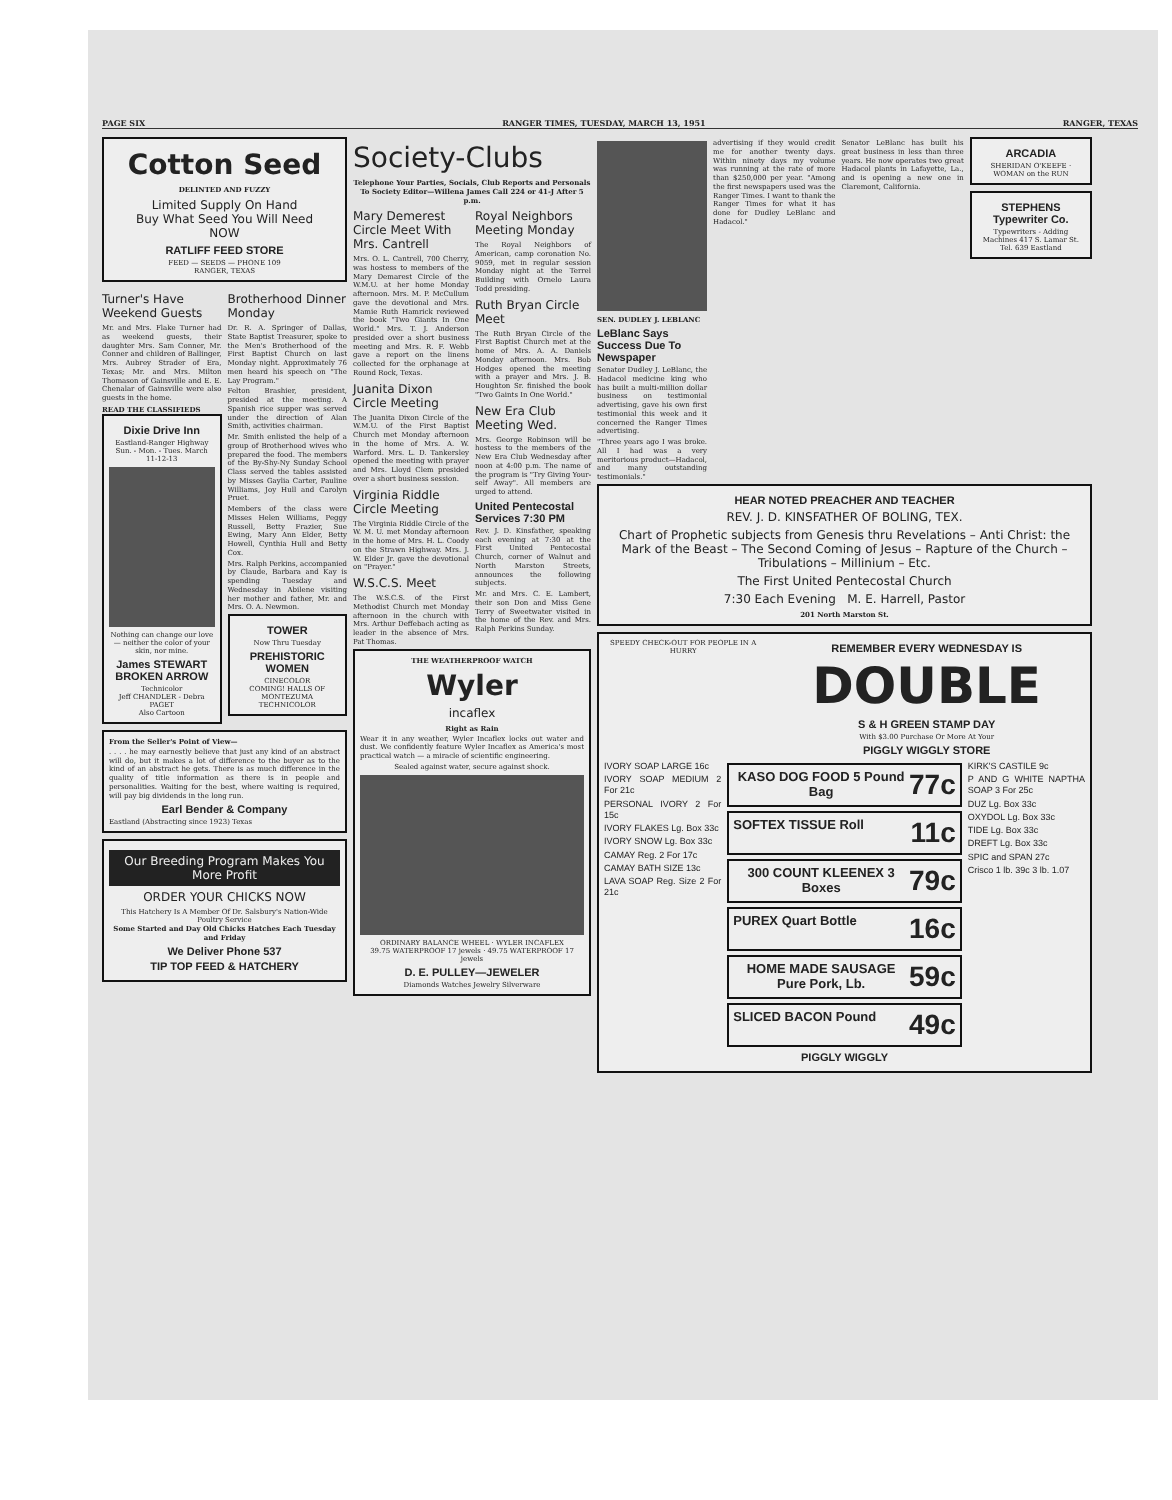PAGE SIX RANGER TIMES, TUESDAY, MARCH 13, 1951 RANGER, TEXAS
Cotton Seed
DELINTED AND FUZZY
Limited Supply On Hand
Buy What Seed You Will Need
NOW
RATLIFF FEED STORE
FEED — SEEDS — PHONE 109
RANGER, TEXAS
Turner's Have Weekend Guests
Mr. and Mrs. Flake Turner had as weekend guests, their daughter Mrs. Sam Conner, Mr. Conner and children of Ballinger, Mrs. Aubrey Strader of Era, Texas; Mr. and Mrs. Milton Thomason of Gainsville and E. E. Chenalar of Gainsville were also guests in the home.
READ THE CLASSIFIEDS
Dixie Drive Inn
Eastland-Ranger Highway
Sun. - Mon. - Tues. March 11-12-13
Nothing can change our love — neither the color of your skin, nor mine.
James STEWART BROKEN ARROW
Technicolor
Jeff CHANDLER - Debra PAGET
Also Cartoon
Brotherhood Dinner Monday
Dr. R. A. Springer of Dallas, State Baptist Treasurer, spoke to the Men's Brotherhood of the First Baptist Church on last Monday night. Approximately 76 men heard his speech on "The Lay Program."
Felton Brashier, president, presided at the meeting. A Spanish rice supper was served under the direction of Alan Smith, activities chairman.
Mr. Smith enlisted the help of a group of Brotherhood wives who prepared the food. The members of the By-Shy-Ny Sunday School Class served the tables assisted by Misses Gaylia Carter, Pauline Williams, Joy Hull and Carolyn Pruet.
Members of the class were Misses Helen Williams, Peggy Russell, Betty Frazier, Sue Ewing, Mary Ann Elder, Betty Howell, Cynthia Hull and Betty Cox.
Mrs. Ralph Perkins, accompanied by Claude, Barbara and Kay is spending Tuesday and Wednesday in Abilene visiting her mother and father, Mr. and Mrs. O. A. Newmon.
TOWER
Now Thru Tuesday
PREHISTORIC WOMEN
CINECOLOR
COMING! HALLS OF MONTEZUMA TECHNICOLOR
From the Seller's Point of View—
. . . . he may earnestly believe that just any kind of an abstract will do, but it makes a lot of difference to the buyer as to the kind of an abstract he gets. There is as much difference in the quality of title information as there is in people and personalities. Waiting for the best, where waiting is required, will pay big dividends in the long run.
Earl Bender & Company
Eastland (Abstracting since 1923) Texas
Our Breeding Program Makes You More Profit
ORDER YOUR CHICKS NOW
This Hatchery Is A Member Of Dr. Salsbury's Nation-Wide Poultry Service
Some Started and Day Old Chicks Hatches Each Tuesday and Friday
We Deliver Phone 537
TIP TOP FEED & HATCHERY
Society-Clubs
Telephone Your Parties, Socials, Club Reports and Personals To Society Editor—Willena James Call 224 or 41-J After 5 p.m.
Mary Demerest Circle Meet With Mrs. Cantrell
Mrs. O. L. Cantrell, 700 Cherry, was hostess to members of the Mary Demarest Circle of the W.M.U. at her home Monday afternoon. Mrs. M. P. McCullum gave the devotional and Mrs. Mamie Ruth Hamrick reviewed the book "Two Giants In One World." Mrs. T. J. Anderson presided over a short business meeting and Mrs. R. F. Webb gave a report on the linens collected for the orphanage at Round Rock, Texas.
Juanita Dixon Circle Meeting
The Juanita Dixon Circle of the W.M.U. of the First Baptist Church met Monday afternoon in the home of Mrs. A. W. Warford. Mrs. L. D. Tankersley opened the meeting with prayer and Mrs. Lloyd Clem presided over a short business session.
Virginia Riddle Circle Meeting
The Virginia Riddle Circle of the W. M. U. met Monday afternoon in the home of Mrs. H. L. Coody on the Strawn Highway. Mrs. J. W. Elder Jr. gave the devotional on "Prayer."
W.S.C.S. Meet
The W.S.C.S. of the First Methodist Church met Monday afternoon in the church with Mrs. Arthur Deffebach acting as leader in the absence of Mrs. Pat Thomas.
Royal Neighbors Meeting Monday
The Royal Neighbors of American, camp coronation No. 9059, met in regular session Monday night at the Terrel Building with Ornelo Laura Todd presiding.
Ruth Bryan Circle Meet
The Ruth Bryan Circle of the First Baptist Church met at the home of Mrs. A. A. Daniels Monday afternoon. Mrs. Bob Hodges opened the meeting with a prayer and Mrs. J. B. Houghton Sr. finished the book "Two Gaints In One World."
New Era Club Meeting Wed.
Mrs. George Robinson will be hostess to the members of the New Era Club Wednesday after noon at 4:00 p.m. The name of the program is "Try Giving Your-self Away". All members are urged to attend.
United Pentecostal Services 7:30 PM
Rev. J. D. Kinsfather, speaking each evening at 7:30 at the First United Pentecostal Church, corner of Walnut and North Marston Streets, announces the following subjects.
Mr. and Mrs. C. E. Lambert, their son Don and Miss Gene Terry of Sweetwater visited in the home of the Rev. and Mrs. Ralph Perkins Sunday.
THE WEATHERPROOF WATCH
Wyler
incaflex
Right as Rain
Wear it in any weather, Wyler Incaflex locks out water and dust. We confidently feature Wyler Incaflex as America's most practical watch — a miracle of scientific engineering.
Sealed against water, secure against shock.
ORDINARY BALANCE WHEEL · WYLER INCAFLEX
39.75 WATERPROOF 17 jewels · 49.75 WATERPROOF 17 jewels
D. E. PULLEY—JEWELER
Diamonds Watches Jewelry Silverware
SEN. DUDLEY J. LEBLANC
LeBlanc Says Success Due To Newspaper
Senator Dudley J. LeBlanc, the Hadacol medicine king who has built a multi-million dollar business on testimonial advertising, gave his own first testimonial this week and it concerned the Ranger Times advertising.
"Three years ago I was broke. All I had was a very meritorious product—Hadacol, and many outstanding testimonials."
advertising if they would credit me for another twenty days. Within ninety days my volume was running at the rate of more than $250,000 per year. "Among the first newspapers used was the Ranger Times. I want to thank the Ranger Times for what it has done for Dudley LeBlanc and Hadacol."
Senator LeBlanc has built his great business in less than three years. He now operates two great Hadacol plants in Lafayette, La., and is opening a new one in Claremont, California.
ARCADIA
SHERIDAN O'KEEFE · WOMAN on the RUN
STEPHENS Typewriter Co.
Typewriters - Adding Machines 417 S. Lamar St. Tel. 639 Eastland
HEAR NOTED PREACHER AND TEACHER
REV. J. D. KINSFATHER OF BOLING, TEX.
Chart of Prophetic subjects from Genesis thru Revelations – Anti Christ: the Mark of the Beast – The Second Coming of Jesus – Rapture of the Church – Tribulations – Millinium – Etc.
The First United Pentecostal Church
7:30 Each Evening M. E. Harrell, Pastor
201 North Marston St.
SPEEDY CHECK-OUT FOR PEOPLE IN A HURRY
REMEMBER EVERY WEDNESDAY IS
DOUBLE
S & H GREEN STAMP DAY
With $3.00 Purchase Or More At Your
PIGGLY WIGGLY STORE
IVORY SOAP LARGE 16c
IVORY SOAP MEDIUM 2 For 21c
PERSONAL IVORY 2 For 15c
IVORY FLAKES Lg. Box 33c
IVORY SNOW Lg. Box 33c
CAMAY Reg. 2 For 17c
CAMAY BATH SIZE 13c
LAVA SOAP Reg. Size 2 For 21c
KASO DOG FOOD 5 Pound Bag 77c
SOFTEX TISSUE Roll 11c
300 COUNT KLEENEX 3 Boxes 79c
PUREX Quart Bottle 16c
HOME MADE SAUSAGE Pure Pork, Lb. 59c
SLICED BACON Pound 49c
PIGGLY WIGGLY
KIRK'S CASTILE 9c
P AND G WHITE NAPTHA SOAP 3 For 25c
DUZ Lg. Box 33c
OXYDOL Lg. Box 33c
TIDE Lg. Box 33c
DREFT Lg. Box 33c
SPIC and SPAN 27c
Crisco 1 lb. 39c 3 lb. 1.07